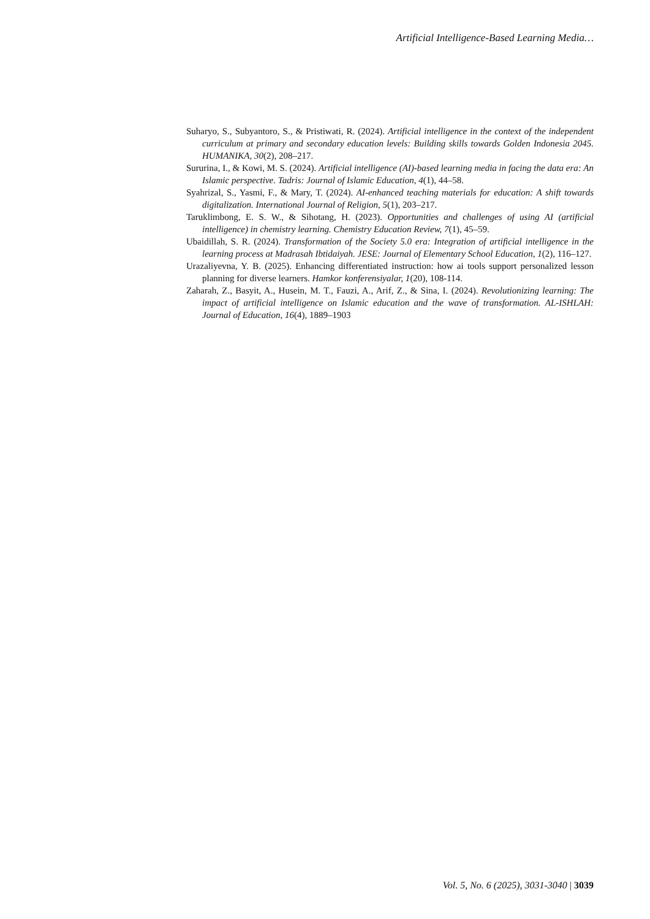Artificial Intelligence-Based Learning Media…
Suharyo, S., Subyantoro, S., & Pristiwati, R. (2024). Artificial intelligence in the context of the independent curriculum at primary and secondary education levels: Building skills towards Golden Indonesia 2045. HUMANIKA, 30(2), 208–217.
Sururina, I., & Kowi, M. S. (2024). Artificial intelligence (AI)-based learning media in facing the data era: An Islamic perspective. Tadris: Journal of Islamic Education, 4(1), 44–58.
Syahrizal, S., Yasmi, F., & Mary, T. (2024). AI-enhanced teaching materials for education: A shift towards digitalization. International Journal of Religion, 5(1), 203–217.
Taruklimbong, E. S. W., & Sihotang, H. (2023). Opportunities and challenges of using AI (artificial intelligence) in chemistry learning. Chemistry Education Review, 7(1), 45–59.
Ubaidillah, S. R. (2024). Transformation of the Society 5.0 era: Integration of artificial intelligence in the learning process at Madrasah Ibtidaiyah. JESE: Journal of Elementary School Education, 1(2), 116–127.
Urazaliyevna, Y. B. (2025). Enhancing differentiated instruction: how ai tools support personalized lesson planning for diverse learners. Hamkor konferensiyalar, 1(20), 108-114.
Zaharah, Z., Basyit, A., Husein, M. T., Fauzi, A., Arif, Z., & Sina, I. (2024). Revolutionizing learning: The impact of artificial intelligence on Islamic education and the wave of transformation. AL-ISHLAH: Journal of Education, 16(4), 1889–1903
Vol. 5, No. 6 (2025), 3031-3040 | 3039